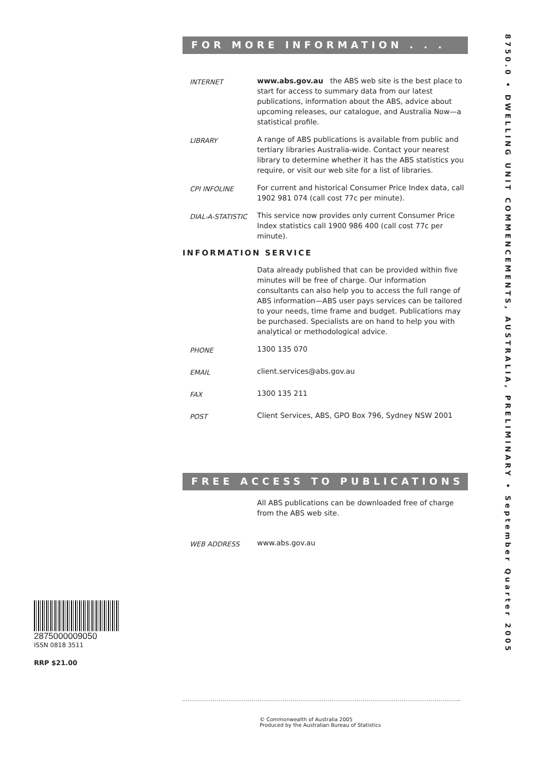8750.0 • DWELLING UNIT COMMENCEMENTS, AUSTRALIA, PRELIMINARY • September Quarter 2005
FOR MORE INFORMATION . . .
INTERNET
www.abs.gov.au the ABS web site is the best place to start for access to summary data from our latest publications, information about the ABS, advice about upcoming releases, our catalogue, and Australia Now—a statistical profile.
LIBRARY
A range of ABS publications is available from public and tertiary libraries Australia-wide. Contact your nearest library to determine whether it has the ABS statistics you require, or visit our web site for a list of libraries.
CPI INFOLINE
For current and historical Consumer Price Index data, call 1902 981 074 (call cost 77c per minute).
DIAL-A-STATISTIC
This service now provides only current Consumer Price Index statistics call 1900 986 400 (call cost 77c per minute).
INFORMATION SERVICE
Data already published that can be provided within five minutes will be free of charge. Our information consultants can also help you to access the full range of ABS information—ABS user pays services can be tailored to your needs, time frame and budget. Publications may be purchased. Specialists are on hand to help you with analytical or methodological advice.
PHONE
1300 135 070
EMAIL
client.services@abs.gov.au
FAX
1300 135 211
POST
Client Services, ABS, GPO Box 796, Sydney NSW 2001
FREE ACCESS TO PUBLICATIONS
All ABS publications can be downloaded free of charge from the ABS web site.
WEB ADDRESS
www.abs.gov.au
2875000009050
ISSN 0818 3511
RRP $21.00
© Commonwealth of Australia 2005
Produced by the Australian Bureau of Statistics